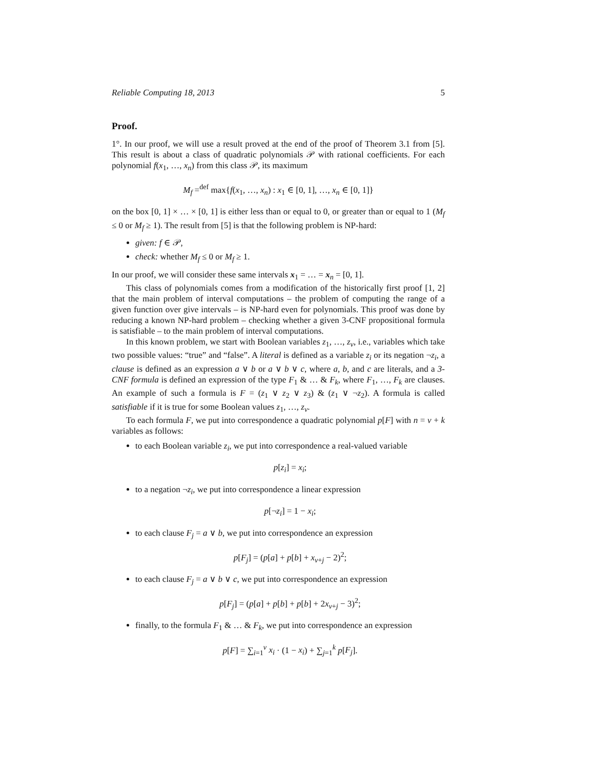Reliable Computing 18, 2013 5
Proof.
1°. In our proof, we will use a result proved at the end of the proof of Theorem 3.1 from [5]. This result is about a class of quadratic polynomials 𝒫 with rational coefficients. For each polynomial f(x<sub>1</sub>, …, x<sub>n</sub>) from this class 𝒫, its maximum
M<sub>f</sub> =<sup>def</sup> max{f(x<sub>1</sub>, …, x<sub>n</sub>) : x<sub>1</sub> ∈ [0, 1], …, x<sub>n</sub> ∈ [0, 1]}
on the box [0, 1] × … × [0, 1] is either less than or equal to 0, or greater than or equal to 1 (M<sub>f</sub> ≤ 0 or M<sub>f</sub> ≥ 1). The result from [5] is that the following problem is NP-hard:
given: f ∈ 𝒫,
check: whether M<sub>f</sub> ≤ 0 or M<sub>f</sub> ≥ 1.
In our proof, we will consider these same intervals x<sub>1</sub> = … = x<sub>n</sub> = [0, 1].
This class of polynomials comes from a modification of the historically first proof [1, 2] that the main problem of interval computations – the problem of computing the range of a given function over give intervals – is NP-hard even for polynomials. This proof was done by reducing a known NP-hard problem – checking whether a given 3-CNF propositional formula is satisfiable – to the main problem of interval computations.
In this known problem, we start with Boolean variables z<sub>1</sub>, …, z<sub>v</sub>, i.e., variables which take two possible values: “true” and “false”. A literal is defined as a variable z<sub>i</sub> or its negation ¬z<sub>i</sub>, a clause is defined as an expression a ∨ b or a ∨ b ∨ c, where a, b, and c are literals, and a 3-CNF formula is defined an expression of the type F<sub>1</sub> & … & F<sub>k</sub>, where F<sub>1</sub>, …, F<sub>k</sub> are clauses. An example of such a formula is F = (z<sub>1</sub> ∨ z<sub>2</sub> ∨ z<sub>3</sub>) & (z<sub>1</sub> ∨ ¬z<sub>2</sub>). A formula is called satisfiable if it is true for some Boolean values z<sub>1</sub>, …, z<sub>v</sub>.
To each formula F, we put into correspondence a quadratic polynomial p[F] with n = v + k variables as follows:
to each Boolean variable z<sub>i</sub>, we put into correspondence a real-valued variable
p[z<sub>i</sub>] = x<sub>i</sub>;
to a negation ¬z<sub>i</sub>, we put into correspondence a linear expression
p[¬z<sub>i</sub>] = 1 − x<sub>i</sub>;
to each clause F<sub>j</sub> = a ∨ b, we put into correspondence an expression
p[F<sub>j</sub>] = (p[a] + p[b] + x<sub>v+j</sub> − 2)<sup>2</sup>;
to each clause F<sub>j</sub> = a ∨ b ∨ c, we put into correspondence an expression
p[F<sub>j</sub>] = (p[a] + p[b] + p[b] + 2x<sub>v+j</sub> − 3)<sup>2</sup>;
finally, to the formula F<sub>1</sub> & … & F<sub>k</sub>, we put into correspondence an expression
p[F] = ∑<sub>i=1</sub><sup>v</sup> x<sub>i</sub> · (1 − x<sub>i</sub>) + ∑<sub>j=1</sub><sup>k</sup> p[F<sub>j</sub>].